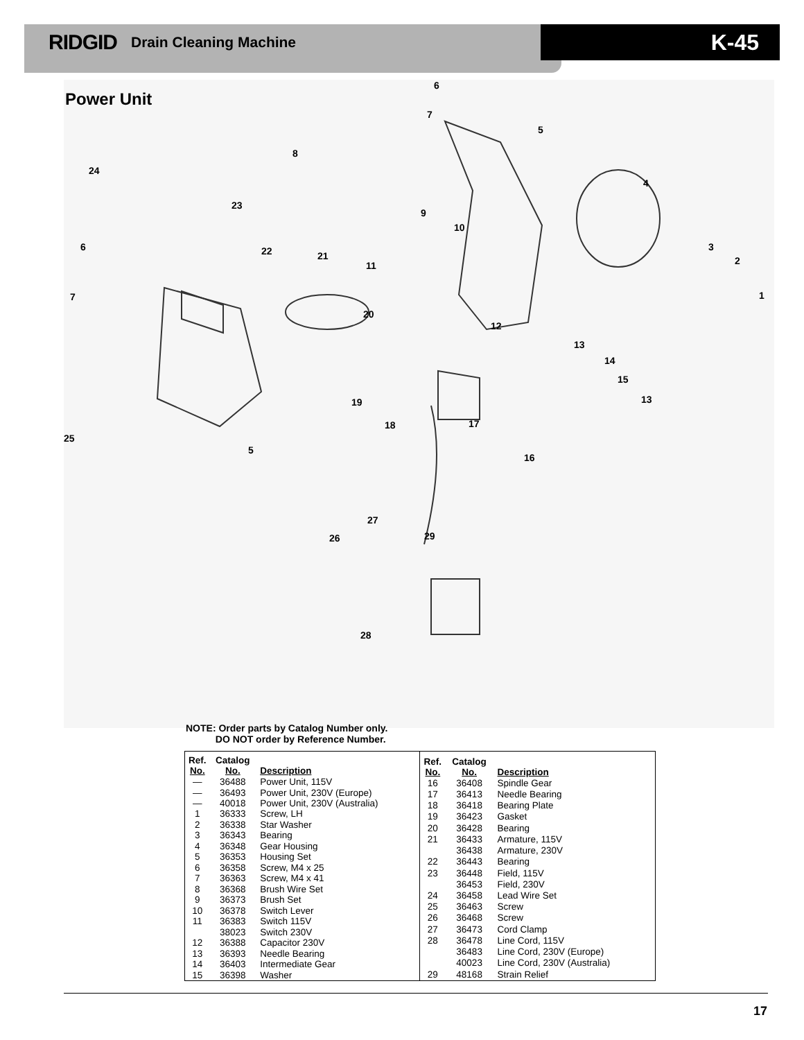RIDGID Drain Cleaning Machine
K-45
Power Unit
6
7
5
8
24
4
23
9
10
6 22 21
3
2 11
7 1
20
12
13
14
15
13 19
18 17
25
5
16
27
29 26
28
NOTE: Order parts by Catalog Number only.
DO NOT order by Reference Number.
| Ref. No. | Catalog No. | Description |
| --- | --- | --- |
| — | 36488 | Power Unit, 115V |
| — | 36493 | Power Unit, 230V (Europe) |
| — | 40018 | Power Unit, 230V (Australia) |
| 1 | 36333 | Screw, LH |
| 2 | 36338 | Star Washer |
| 3 | 36343 | Bearing |
| 4 | 36348 | Gear Housing |
| 5 | 36353 | Housing Set |
| 6 | 36358 | Screw, M4 x 25 |
| 7 | 36363 | Screw, M4 x 41 |
| 8 | 36368 | Brush Wire Set |
| 9 | 36373 | Brush Set |
| 10 | 36378 | Switch Lever |
| 11 | 36383 | Switch 115V |
| | 38023 | Switch 230V |
| 12 | 36388 | Capacitor 230V |
| 13 | 36393 | Needle Bearing |
| 14 | 36403 | Intermediate Gear |
| 15 | 36398 | Washer |
| Ref. No. | Catalog No. | Description |
| --- | --- | --- |
| 16 | 36408 | Spindle Gear |
| 17 | 36413 | Needle Bearing |
| 18 | 36418 | Bearing Plate |
| 19 | 36423 | Gasket |
| 20 | 36428 | Bearing |
| 21 | 36433 | Armature, 115V |
| | 36438 | Armature, 230V |
| 22 | 36443 | Bearing |
| 23 | 36448 | Field, 115V |
| | 36453 | Field, 230V |
| 24 | 36458 | Lead Wire Set |
| 25 | 36463 | Screw |
| 26 | 36468 | Screw |
| 27 | 36473 | Cord Clamp |
| 28 | 36478 | Line Cord, 115V |
| | 36483 | Line Cord, 230V (Europe) |
| | 40023 | Line Cord, 230V (Australia) |
| 29 | 48168 | Strain Relief |
17